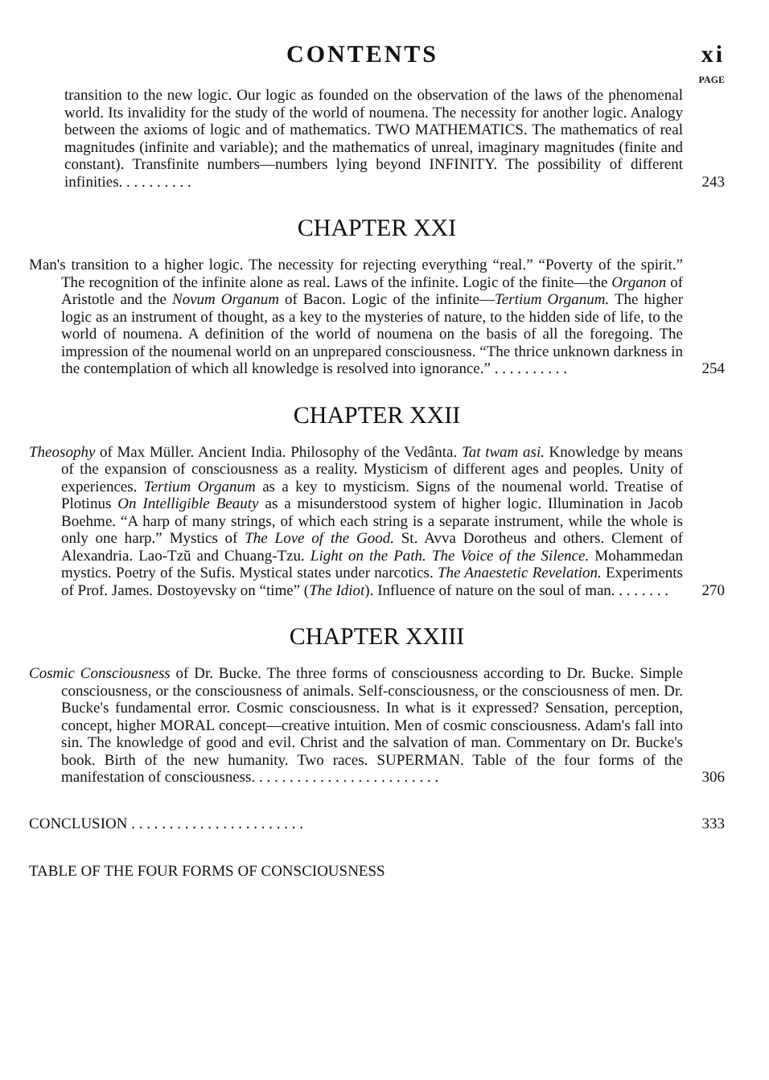CONTENTS xi
PAGE
transition to the new logic. Our logic as founded on the observation of the laws of the phenomenal world. Its invalidity for the study of the world of noumena. The necessity for another logic. Analogy between the axioms of logic and of mathematics. TWO MATHEMATICS. The mathematics of real magnitudes (infinite and variable); and the mathematics of unreal, imaginary magnitudes (finite and constant). Transfinite numbers—numbers lying beyond INFINITY. The possibility of different infinities. . . . . . . . . .
243
CHAPTER XXI
Man's transition to a higher logic. The necessity for rejecting everything “real.” “Poverty of the spirit.” The recognition of the infinite alone as real. Laws of the infinite. Logic of the finite—the Organon of Aristotle and the Novum Organum of Bacon. Logic of the infinite—Tertium Organum. The higher logic as an instrument of thought, as a key to the mysteries of nature, to the hidden side of life, to the world of noumena. A definition of the world of noumena on the basis of all the foregoing. The impression of the noumenal world on an unprepared consciousness. “The thrice unknown darkness in the contemplation of which all knowledge is resolved into ignorance.” . . . . . . . . . .
254
CHAPTER XXII
Theosophy of Max Müller. Ancient India. Philosophy of the Vedânta. Tat twam asi. Knowledge by means of the expansion of consciousness as a reality. Mysticism of different ages and peoples. Unity of experiences. Tertium Organum as a key to mysticism. Signs of the noumenal world. Treatise of Plotinus On Intelligible Beauty as a misunderstood system of higher logic. Illumination in Jacob Boehme. “A harp of many strings, of which each string is a separate instrument, while the whole is only one harp.” Mystics of The Love of the Good. St. Avva Dorotheus and others. Clement of Alexandria. Lao-Tzŭ and Chuang-Tzu. Light on the Path. The Voice of the Silence. Mohammedan mystics. Poetry of the Sufis. Mystical states under narcotics. The Anaestetic Revelation. Experiments of Prof. James. Dostoyevsky on “time” (The Idiot). Influence of nature on the soul of man. . . . . . . .
270
CHAPTER XXIII
Cosmic Consciousness of Dr. Bucke. The three forms of consciousness according to Dr. Bucke. Simple consciousness, or the consciousness of animals. Self-consciousness, or the consciousness of men. Dr. Bucke's fundamental error. Cosmic consciousness. In what is it expressed? Sensation, perception, concept, higher MORAL concept—creative intuition. Men of cosmic consciousness. Adam's fall into sin. The knowledge of good and evil. Christ and the salvation of man. Commentary on Dr. Bucke's book. Birth of the new humanity. Two races. SUPERMAN. Table of the four forms of the manifestation of consciousness. . . . . . . . . . . . . . . . . . . . . . . . .
306
CONCLUSION . . . . . . . . . . . . . . . . . . . . . . .
333
TABLE OF THE FOUR FORMS OF CONSCIOUSNESS